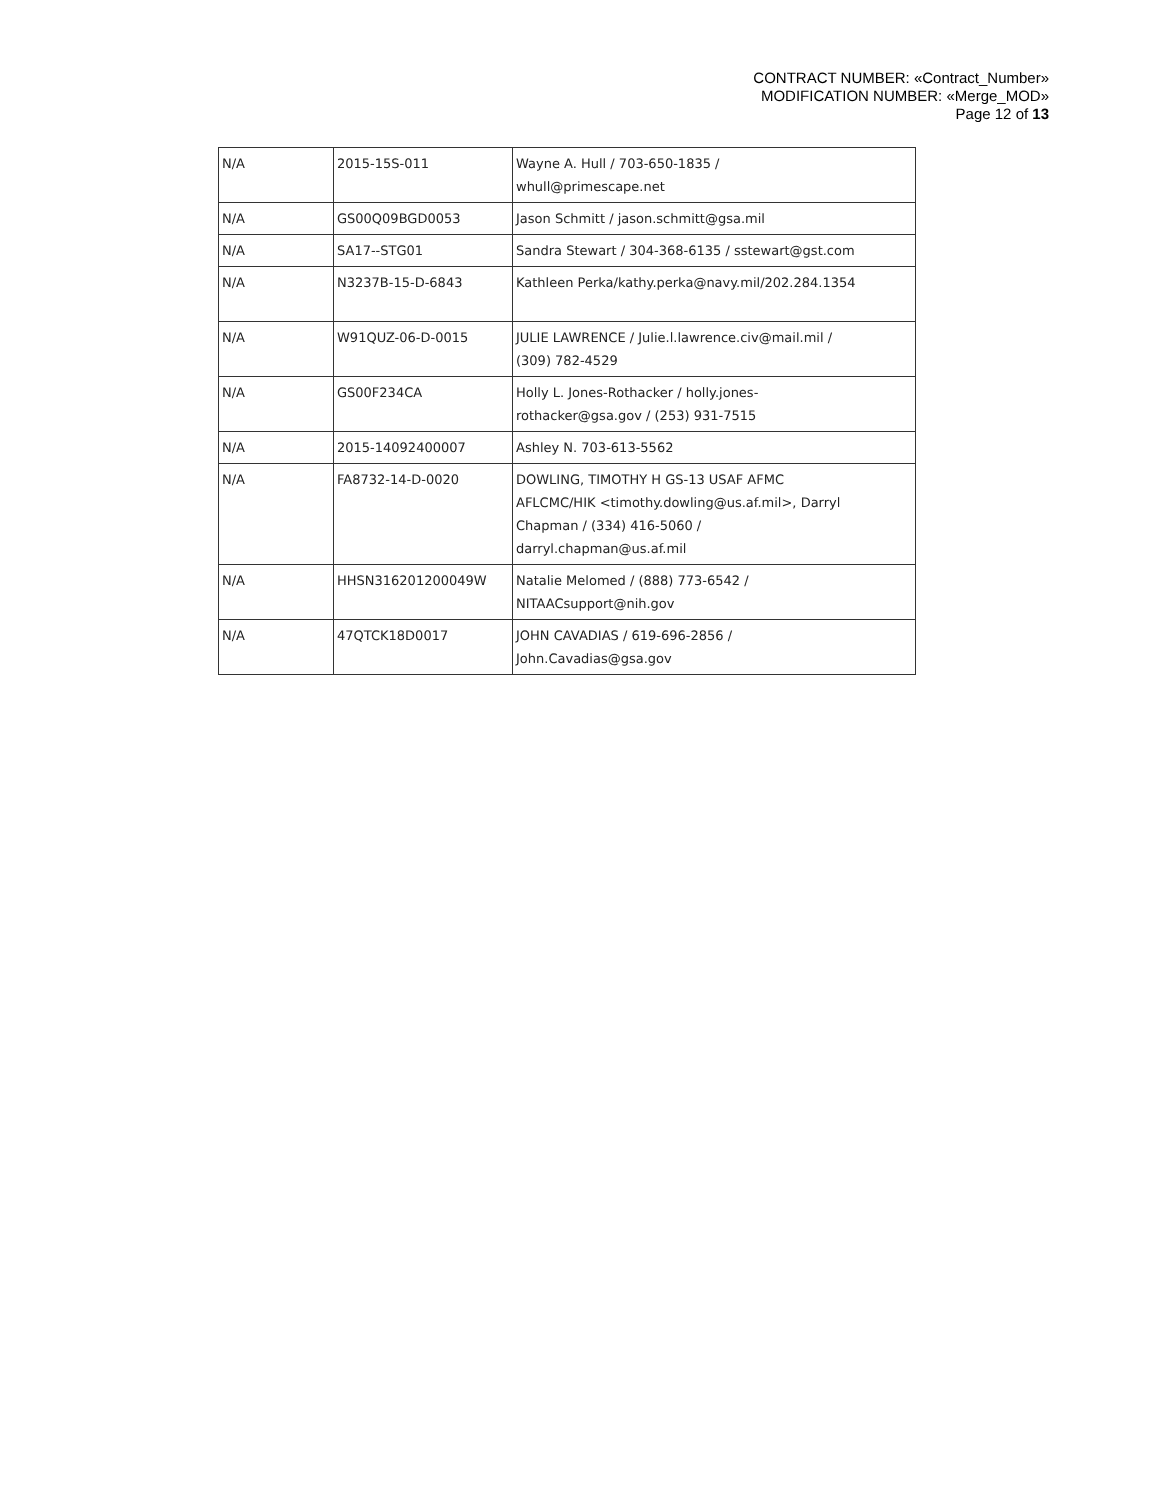CONTRACT NUMBER: «Contract_Number»
MODIFICATION NUMBER: «Merge_MOD»
Page 12 of 13
| N/A | 2015-15S-011 | Wayne A. Hull / 703-650-1835 / whull@primescape.net |
| N/A | GS00Q09BGD0053 | Jason Schmitt / jason.schmitt@gsa.mil |
| N/A | SA17--STG01 | Sandra Stewart / 304-368-6135 / sstewart@gst.com |
| N/A | N3237B-15-D-6843 | Kathleen Perka/kathy.perka@navy.mil/202.284.1354 |
| N/A | W91QUZ-06-D-0015 | JULIE LAWRENCE / Julie.l.lawrence.civ@mail.mil / (309) 782-4529 |
| N/A | GS00F234CA | Holly L. Jones-Rothacker / holly.jones- rothacker@gsa.gov / (253) 931-7515 |
| N/A | 2015-14092400007 | Ashley N. 703-613-5562 |
| N/A | FA8732-14-D-0020 | DOWLING, TIMOTHY H GS-13 USAF AFMC AFLCMC/HIK <timothy.dowling@us.af.mil>, Darryl Chapman / (334) 416-5060 / darryl.chapman@us.af.mil |
| N/A | HHSN316201200049W | Natalie Melomed / (888) 773-6542 / NITAACsupport@nih.gov |
| N/A | 47QTCK18D0017 | JOHN CAVADIAS / 619-696-2856 / John.Cavadias@gsa.gov |